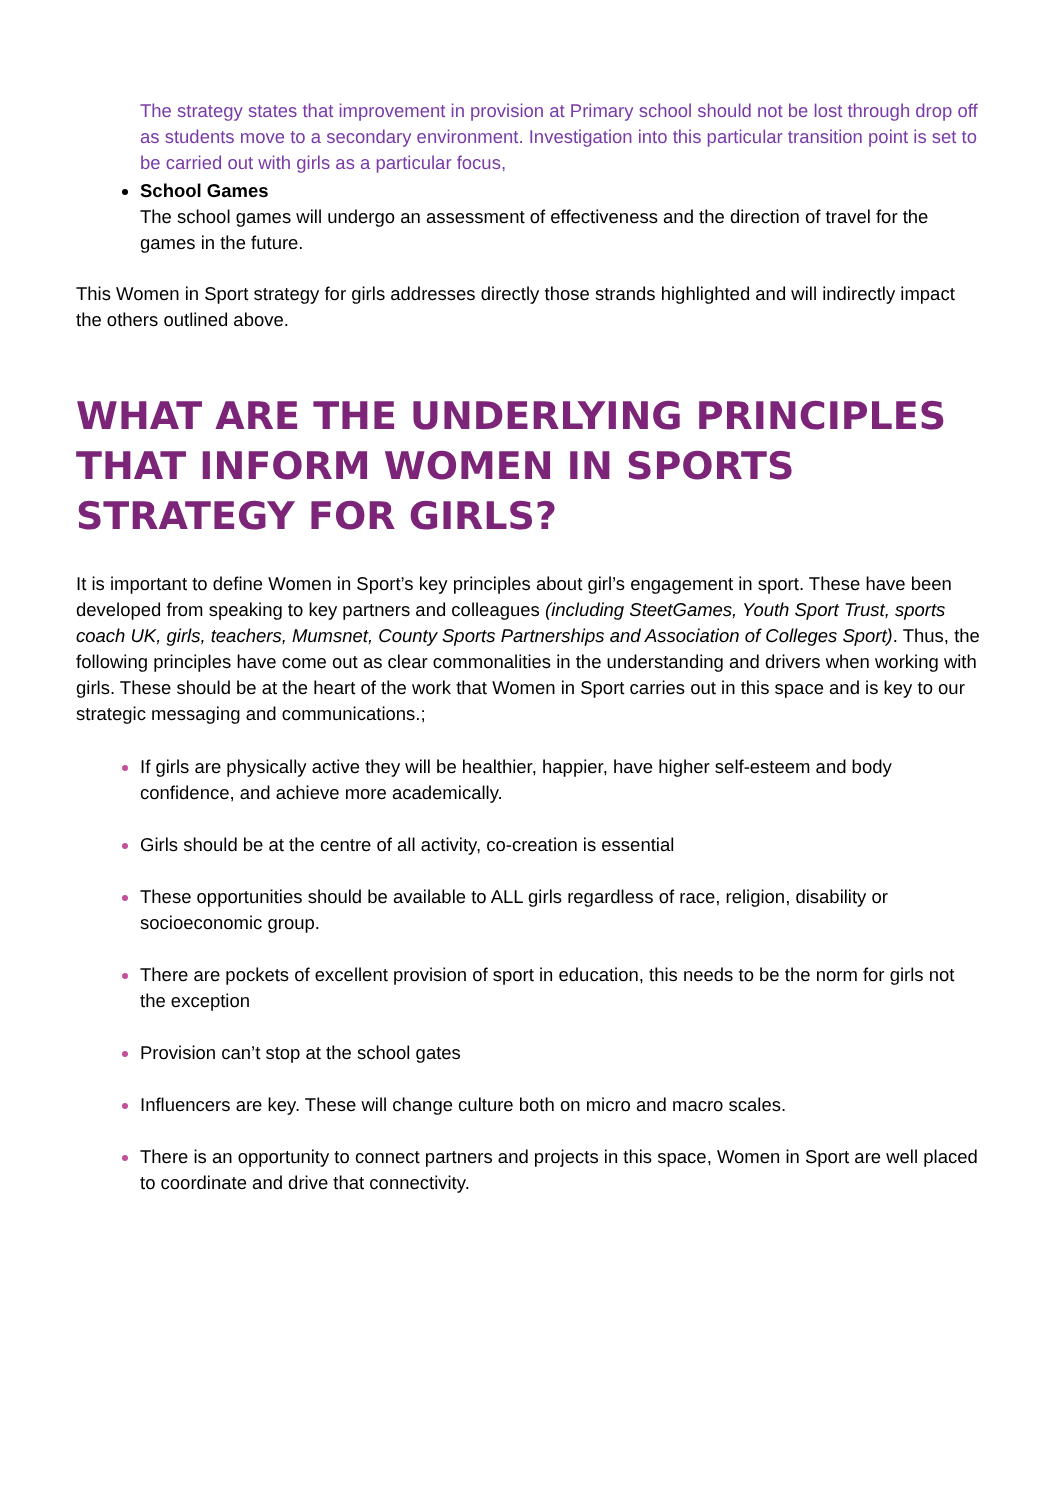The strategy states that improvement in provision at Primary school should not be lost through drop off as students move to a secondary environment. Investigation into this particular transition point is set to be carried out with girls as a particular focus,
School Games
The school games will undergo an assessment of effectiveness and the direction of travel for the games in the future.
This Women in Sport strategy for girls addresses directly those strands highlighted and will indirectly impact the others outlined above.
WHAT ARE THE UNDERLYING PRINCIPLES THAT INFORM WOMEN IN SPORTS STRATEGY FOR GIRLS?
It is important to define Women in Sport’s key principles about girl’s engagement in sport. These have been developed from speaking to key partners and colleagues (including SteetGames, Youth Sport Trust, sports coach UK, girls, teachers, Mumsnet, County Sports Partnerships and Association of Colleges Sport). Thus, the following principles have come out as clear commonalities in the understanding and drivers when working with girls. These should be at the heart of the work that Women in Sport carries out in this space and is key to our strategic messaging and communications.;
If girls are physically active they will be healthier, happier, have higher self-esteem and body confidence, and achieve more academically.
Girls should be at the centre of all activity, co-creation is essential
These opportunities should be available to ALL girls regardless of race, religion, disability or socioeconomic group.
There are pockets of excellent provision of sport in education, this needs to be the norm for girls not the exception
Provision can’t stop at the school gates
Influencers are key. These will change culture both on micro and macro scales.
There is an opportunity to connect partners and projects in this space, Women in Sport are well placed to coordinate and drive that connectivity.